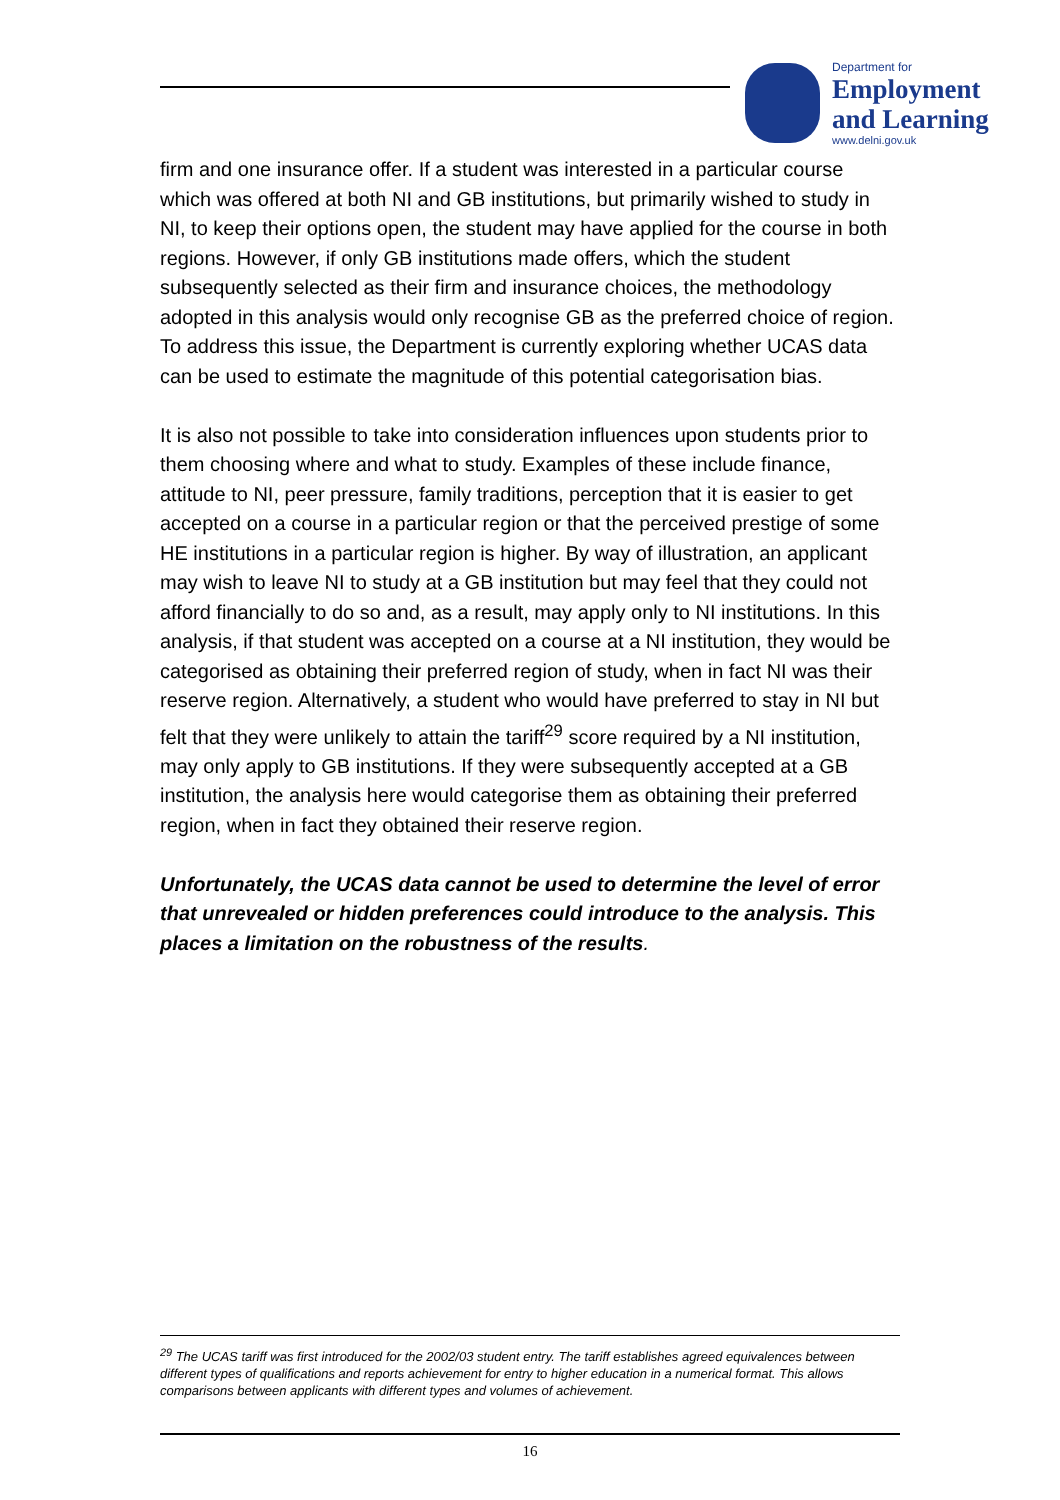Department for
Employment
and Learning
www.delni.gov.uk
firm and one insurance offer. If a student was interested in a particular course which was offered at both NI and GB institutions, but primarily wished to study in NI, to keep their options open, the student may have applied for the course in both regions. However, if only GB institutions made offers, which the student subsequently selected as their firm and insurance choices, the methodology adopted in this analysis would only recognise GB as the preferred choice of region. To address this issue, the Department is currently exploring whether UCAS data can be used to estimate the magnitude of this potential categorisation bias.
It is also not possible to take into consideration influences upon students prior to them choosing where and what to study. Examples of these include finance, attitude to NI, peer pressure, family traditions, perception that it is easier to get accepted on a course in a particular region or that the perceived prestige of some HE institutions in a particular region is higher. By way of illustration, an applicant may wish to leave NI to study at a GB institution but may feel that they could not afford financially to do so and, as a result, may apply only to NI institutions. In this analysis, if that student was accepted on a course at a NI institution, they would be categorised as obtaining their preferred region of study, when in fact NI was their reserve region. Alternatively, a student who would have preferred to stay in NI but felt that they were unlikely to attain the tariff<sup>29</sup> score required by a NI institution, may only apply to GB institutions. If they were subsequently accepted at a GB institution, the analysis here would categorise them as obtaining their preferred region, when in fact they obtained their reserve region.
Unfortunately, the UCAS data cannot be used to determine the level of error that unrevealed or hidden preferences could introduce to the analysis. This places a limitation on the robustness of the results.
<sup>29</sup> The UCAS tariff was first introduced for the 2002/03 student entry. The tariff establishes agreed equivalences between different types of qualifications and reports achievement for entry to higher education in a numerical format. This allows comparisons between applicants with different types and volumes of achievement.
16